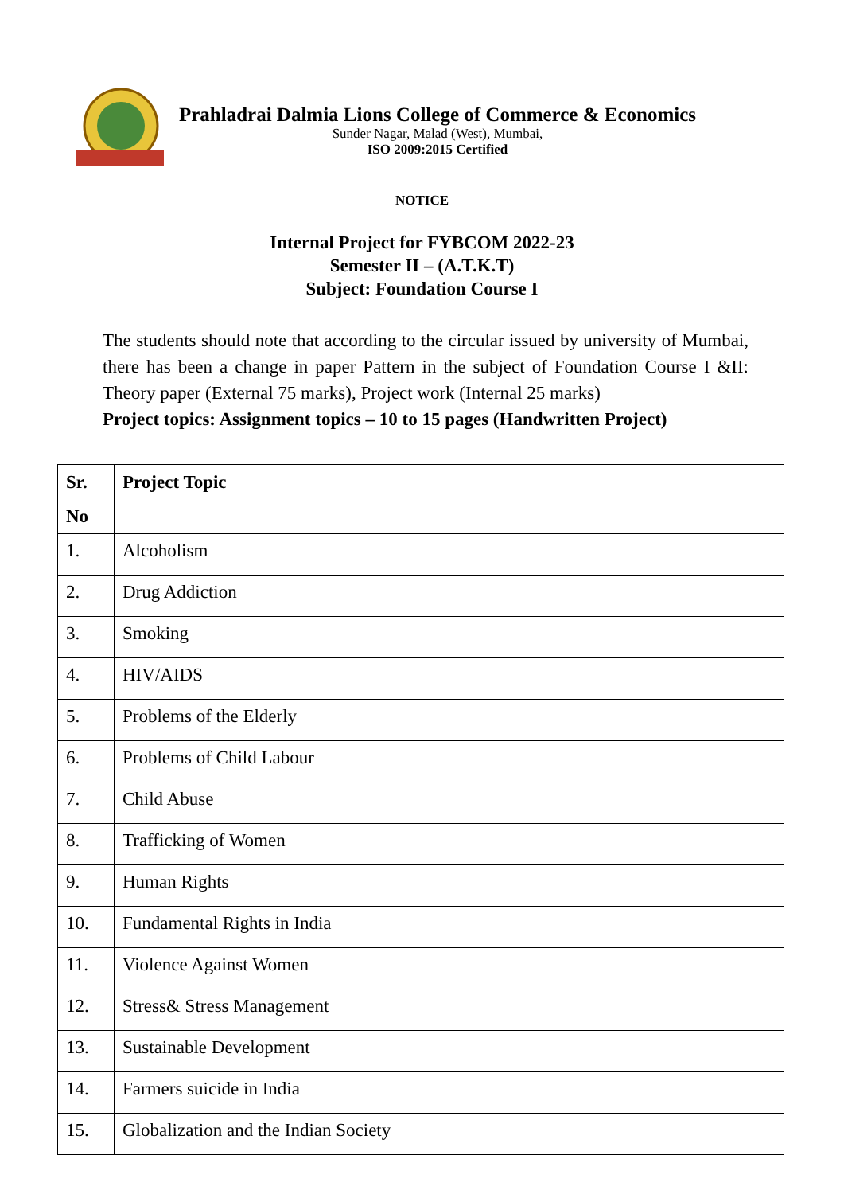Prahladrai Dalmia Lions College of Commerce & Economics
Sunder Nagar, Malad (West), Mumbai,
ISO 2009:2015 Certified
NOTICE
Internal Project for FYBCOM 2022-23
Semester II – (A.T.K.T)
Subject: Foundation Course I
The students should note that according to the circular issued by university of Mumbai, there has been a change in paper Pattern in the subject of Foundation Course I &II: Theory paper (External 75 marks), Project work (Internal 25 marks)
Project topics: Assignment topics – 10 to 15 pages (Handwritten Project)
| Sr. No | Project Topic |
| --- | --- |
| 1. | Alcoholism |
| 2. | Drug Addiction |
| 3. | Smoking |
| 4. | HIV/AIDS |
| 5. | Problems of the Elderly |
| 6. | Problems of Child Labour |
| 7. | Child Abuse |
| 8. | Trafficking of Women |
| 9. | Human Rights |
| 10. | Fundamental Rights in India |
| 11. | Violence Against Women |
| 12. | Stress& Stress Management |
| 13. | Sustainable Development |
| 14. | Farmers suicide in India |
| 15. | Globalization and the Indian Society |